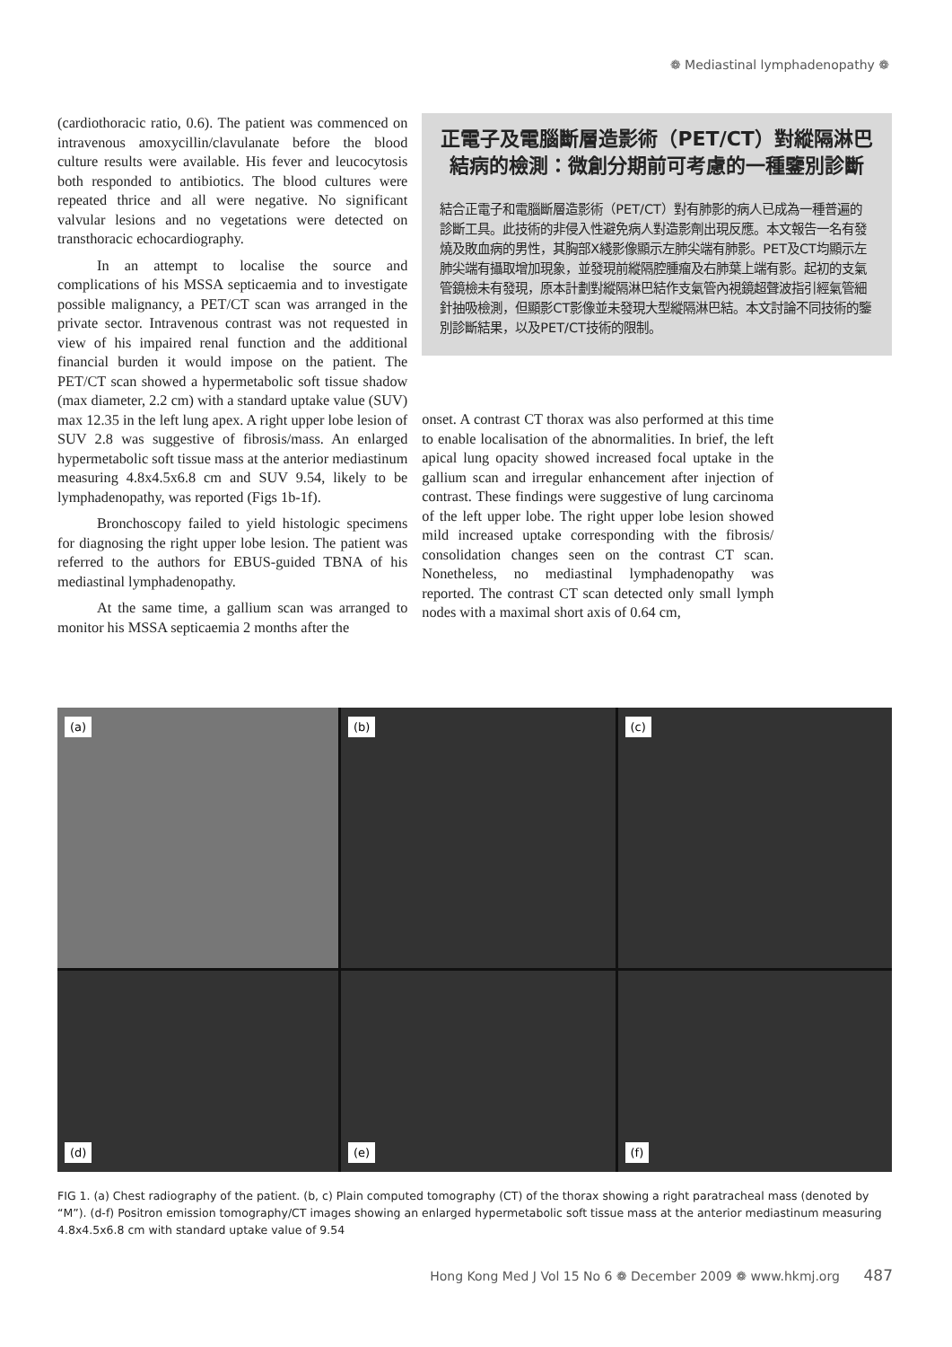❁ Mediastinal lymphadenopathy ❁
(cardiothoracic ratio, 0.6). The patient was commenced on intravenous amoxycillin/clavulanate before the blood culture results were available. His fever and leucocytosis both responded to antibiotics. The blood cultures were repeated thrice and all were negative. No significant valvular lesions and no vegetations were detected on transthoracic echocardiography.
In an attempt to localise the source and complications of his MSSA septicaemia and to investigate possible malignancy, a PET/CT scan was arranged in the private sector. Intravenous contrast was not requested in view of his impaired renal function and the additional financial burden it would impose on the patient. The PET/CT scan showed a hypermetabolic soft tissue shadow (max diameter, 2.2 cm) with a standard uptake value (SUV) max 12.35 in the left lung apex. A right upper lobe lesion of SUV 2.8 was suggestive of fibrosis/mass. An enlarged hypermetabolic soft tissue mass at the anterior mediastinum measuring 4.8x4.5x6.8 cm and SUV 9.54, likely to be lymphadenopathy, was reported (Figs 1b-1f).
Bronchoscopy failed to yield histologic specimens for diagnosing the right upper lobe lesion. The patient was referred to the authors for EBUS-guided TBNA of his mediastinal lymphadenopathy.
At the same time, a gallium scan was arranged to monitor his MSSA septicaemia 2 months after the
正電子及電腦斷層造影術（PET/CT）對縱隔淋巴結病的檢測：微創分期前可考慮的一種鑒別診斷
結合正電子和電腦斷層造影術（PET/CT）對有肺影的病人已成為一種普遍的診斷工具。此技術的非侵入性避免病人對造影劑出現反應。本文報告一名有發燒及敗血病的男性，其胸部X綫影像顯示左肺尖端有肺影。PET及CT均顯示左肺尖端有攝取增加現象，並發現前縱隔腔腫瘤及右肺葉上端有影。起初的支氣管鏡檢未有發現，原本計劃對縱隔淋巴結作支氣管內視鏡超聲波指引經氣管細針抽吸檢測，但顯影CT影像並未發現大型縱隔淋巴結。本文討論不同技術的鑒別診斷結果，以及PET/CT技術的限制。
onset. A contrast CT thorax was also performed at this time to enable localisation of the abnormalities. In brief, the left apical lung opacity showed increased focal uptake in the gallium scan and irregular enhancement after injection of contrast. These findings were suggestive of lung carcinoma of the left upper lobe. The right upper lobe lesion showed mild increased uptake corresponding with the fibrosis/ consolidation changes seen on the contrast CT scan. Nonetheless, no mediastinal lymphadenopathy was reported. The contrast CT scan detected only small lymph nodes with a maximal short axis of 0.64 cm,
(a)
(b)
(c)
(d)
(e)
(f)
FIG 1. (a) Chest radiography of the patient. (b, c) Plain computed tomography (CT) of the thorax showing a right paratracheal mass (denoted by “M”). (d-f) Positron emission tomography/CT images showing an enlarged hypermetabolic soft tissue mass at the anterior mediastinum measuring 4.8x4.5x6.8 cm with standard uptake value of 9.54
Hong Kong Med J Vol 15 No 6 ❁ December 2009 ❁ www.hkmj.org 487